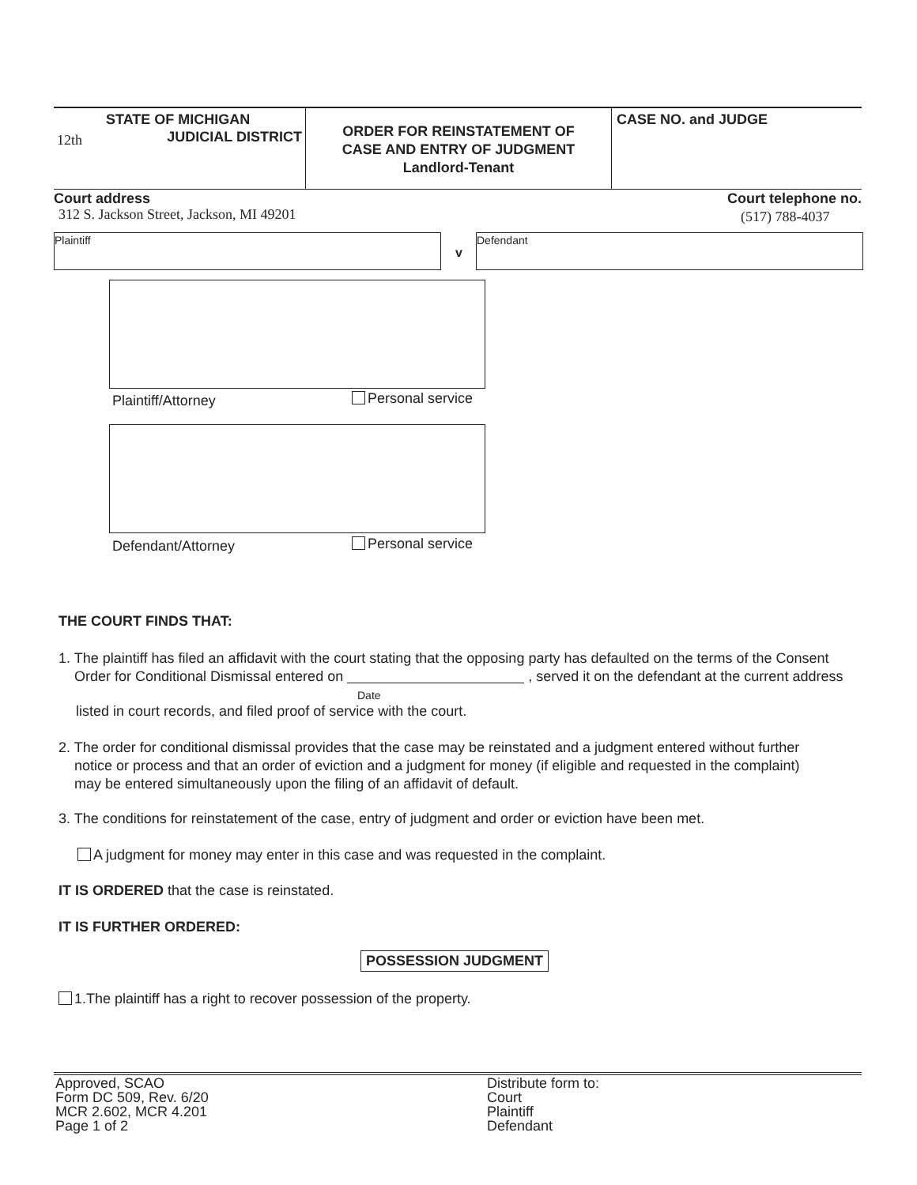STATE OF MICHIGAN
12th JUDICIAL DISTRICT
ORDER FOR REINSTATEMENT OF
CASE AND ENTRY OF JUDGMENT
Landlord-Tenant
CASE NO. and JUDGE
Court address Court telephone no.
312 S. Jackson Street, Jackson, MI 49201
(517) 788-4037
Plaintiff
v
Defendant
Plaintiff/Attorney Personal service
Defendant/Attorney Personal service
THE COURT FINDS THAT:
1. The plaintiff has filed an affidavit with the court stating that the opposing party has defaulted on the terms of the Consent
Order for Conditional Dismissal entered on , served it on the defendant at the current address
Date
listed in court records, and filed proof of service with the court.
2. The order for conditional dismissal provides that the case may be reinstated and a judgment entered without further
notice or process and that an order of eviction and a judgment for money (if eligible and requested in the complaint)
may be entered simultaneously upon the filing of an affidavit of default.
3. The conditions for reinstatement of the case, entry of judgment and order or eviction have been met.
A judgment for money may enter in this case and was requested in the complaint.
IT IS ORDERED that the case is reinstated.
IT IS FURTHER ORDERED:
POSSESSION JUDGMENT
1.The plaintiff has a right to recover possession of the property.
Approved, SCAO
Form DC 509, Rev. 6/20
MCR 2.602, MCR 4.201
Page 1 of 2
Distribute form to:
Court
Plaintiff
Defendant